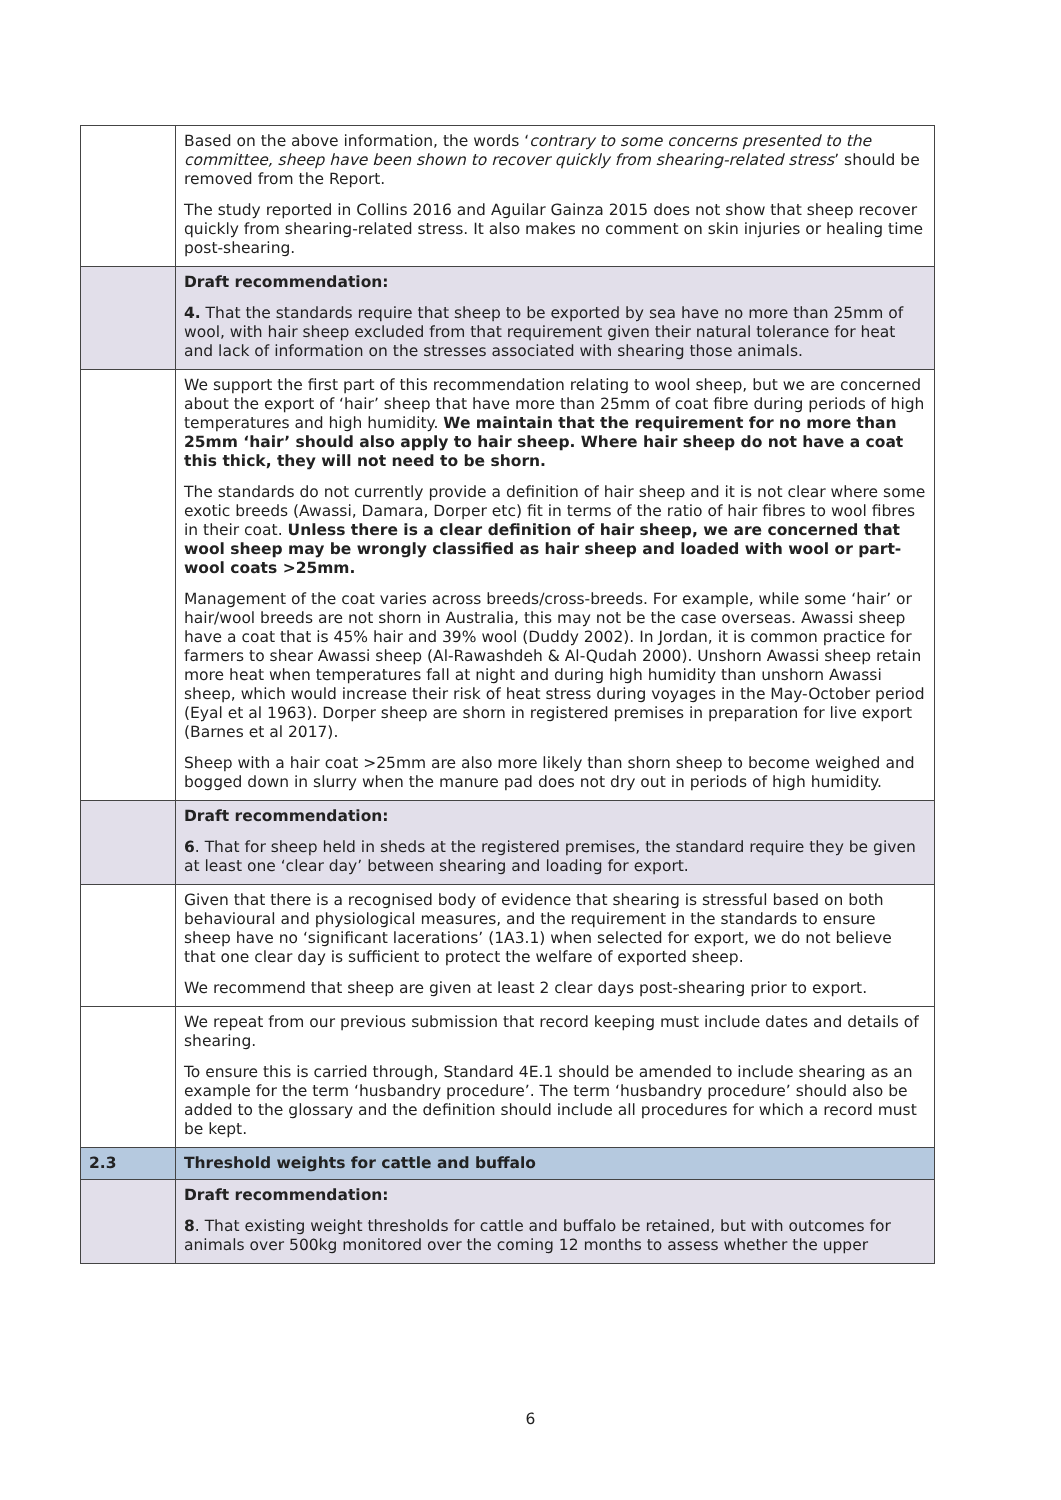| | Based on the above information, the words ‘ contrary to some concerns presented to the committee, sheep have been shown to recover quickly from shearing-related stress ’ should be removed from the Report. The study reported in Collins 2016 and Aguilar Gainza 2015 does not show that sheep recover quickly from shearing-related stress. It also makes no comment on skin injuries or healing time post-shearing. |
| | Draft recommendation: 4. That the standards require that sheep to be exported by sea have no more than 25mm of wool, with hair sheep excluded from that requirement given their natural tolerance for heat and lack of information on the stresses associated with shearing those animals. |
| | We support the first part of this recommendation relating to wool sheep, but we are concerned about the export of ‘hair’ sheep that have more than 25mm of coat fibre during periods of high temperatures and high humidity. We maintain that the requirement for no more than 25mm ‘hair’ should also apply to hair sheep. Where hair sheep do not have a coat this thick, they will not need to be shorn. The standards do not currently provide a definition of hair sheep and it is not clear where some exotic breeds (Awassi, Damara, Dorper etc) fit in terms of the ratio of hair fibres to wool fibres in their coat. Unless there is a clear definition of hair sheep, we are concerned that wool sheep may be wrongly classified as hair sheep and loaded with wool or part-wool coats >25mm. Management of the coat varies across breeds/cross-breeds. For example, while some ‘hair’ or hair/wool breeds are not shorn in Australia, this may not be the case overseas. Awassi sheep have a coat that is 45% hair and 39% wool (Duddy 2002). In Jordan, it is common practice for farmers to shear Awassi sheep (Al-Rawashdeh & Al-Qudah 2000). Unshorn Awassi sheep retain more heat when temperatures fall at night and during high humidity than unshorn Awassi sheep, which would increase their risk of heat stress during voyages in the May-October period (Eyal et al 1963). Dorper sheep are shorn in registered premises in preparation for live export (Barnes et al 2017). Sheep with a hair coat >25mm are also more likely than shorn sheep to become weighed and bogged down in slurry when the manure pad does not dry out in periods of high humidity. |
| | Draft recommendation: 6 . That for sheep held in sheds at the registered premises, the standard require they be given at least one ‘clear day’ between shearing and loading for export. |
| | Given that there is a recognised body of evidence that shearing is stressful based on both behavioural and physiological measures, and the requirement in the standards to ensure sheep have no ‘significant lacerations’ (1A3.1) when selected for export, we do not believe that one clear day is sufficient to protect the welfare of exported sheep. We recommend that sheep are given at least 2 clear days post-shearing prior to export. |
| | We repeat from our previous submission that record keeping must include dates and details of shearing. To ensure this is carried through, Standard 4E.1 should be amended to include shearing as an example for the term ‘husbandry procedure’. The term ‘husbandry procedure’ should also be added to the glossary and the definition should include all procedures for which a record must be kept. |
| 2.3 | Threshold weights for cattle and buffalo |
| | Draft recommendation: 8 . That existing weight thresholds for cattle and buffalo be retained, but with outcomes for animals over 500kg monitored over the coming 12 months to assess whether the upper |
6